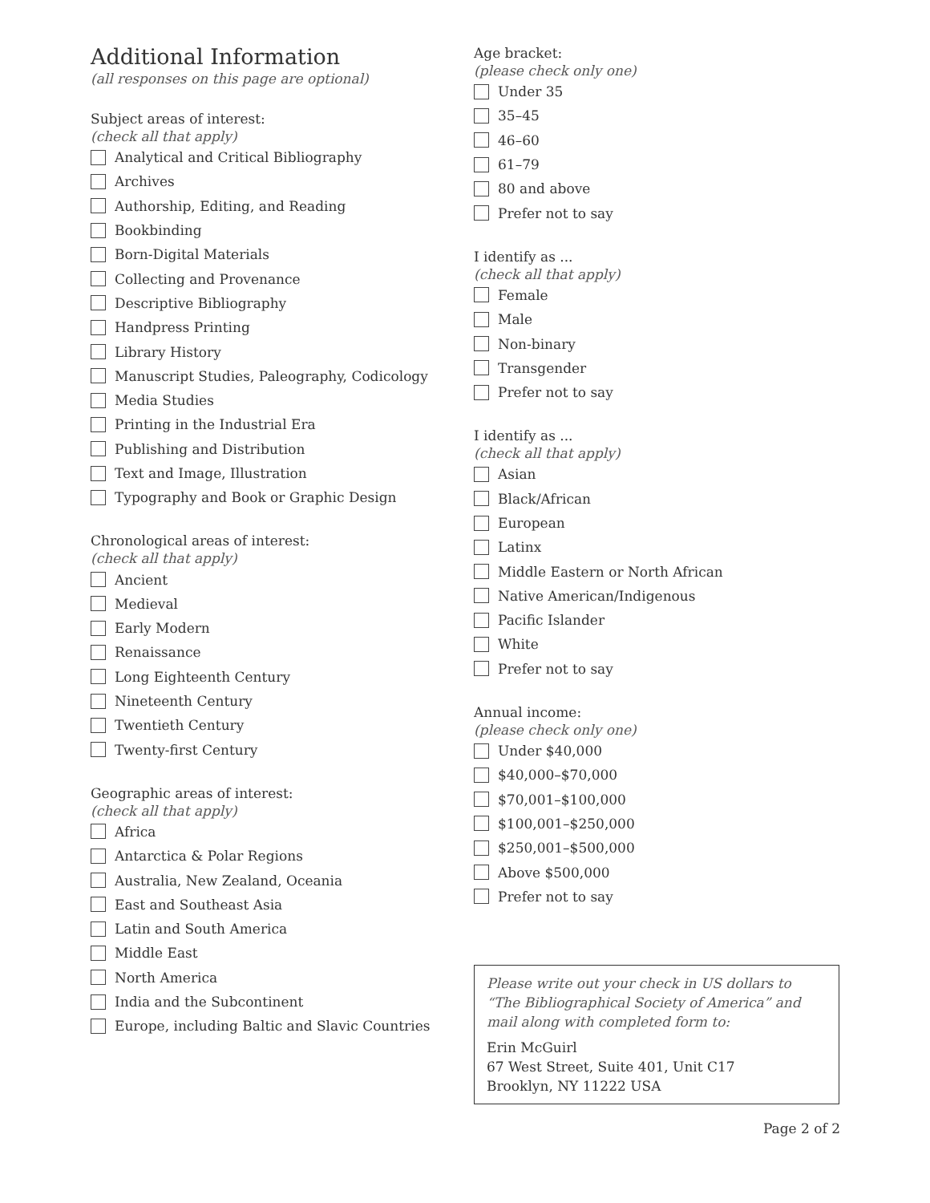Additional Information
(all responses on this page are optional)
Subject areas of interest:
(check all that apply)
Analytical and Critical Bibliography
Archives
Authorship, Editing, and Reading
Bookbinding
Born-Digital Materials
Collecting and Provenance
Descriptive Bibliography
Handpress Printing
Library History
Manuscript Studies, Paleography, Codicology
Media Studies
Printing in the Industrial Era
Publishing and Distribution
Text and Image, Illustration
Typography and Book or Graphic Design
Chronological areas of interest:
(check all that apply)
Ancient
Medieval
Early Modern
Renaissance
Long Eighteenth Century
Nineteenth Century
Twentieth Century
Twenty-first Century
Geographic areas of interest:
(check all that apply)
Africa
Antarctica & Polar Regions
Australia, New Zealand, Oceania
East and Southeast Asia
Latin and South America
Middle East
North America
India and the Subcontinent
Europe, including Baltic and Slavic Countries
Age bracket:
(please check only one)
Under 35
35–45
46–60
61–79
80 and above
Prefer not to say
I identify as ...
(check all that apply)
Female
Male
Non-binary
Transgender
Prefer not to say
I identify as ...
(check all that apply)
Asian
Black/African
European
Latinx
Middle Eastern or North African
Native American/Indigenous
Pacific Islander
White
Prefer not to say
Annual income:
(please check only one)
Under $40,000
$40,000–$70,000
$70,001–$100,000
$100,001–$250,000
$250,001–$500,000
Above $500,000
Prefer not to say
Please write out your check in US dollars to “The Bibliographical Society of America” and mail along with completed form to:
Erin McGuirl
67 West Street, Suite 401, Unit C17
Brooklyn, NY 11222 USA
Page 2 of 2